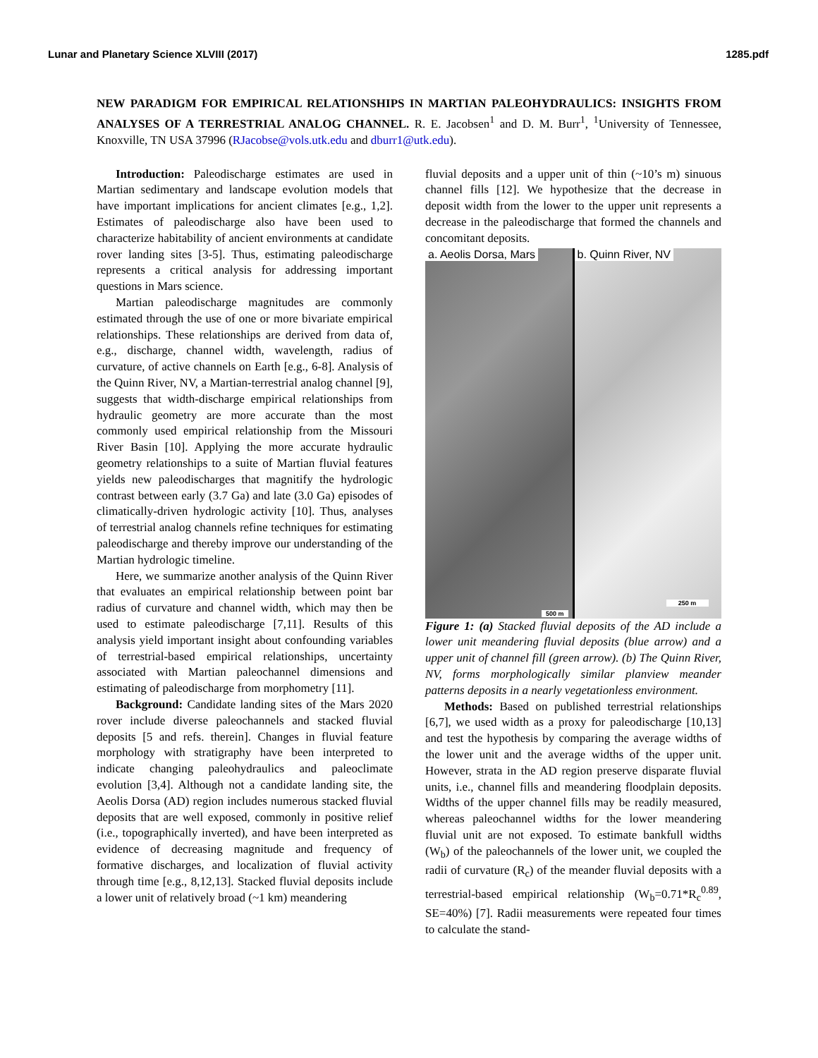Lunar and Planetary Science XLVIII (2017) 1285.pdf
NEW PARADIGM FOR EMPIRICAL RELATIONSHIPS IN MARTIAN PALEOHYDRAULICS: INSIGHTS FROM ANALYSES OF A TERRESTRIAL ANALOG CHANNEL. R. E. Jacobsen<sup>1</sup> and D. M. Burr<sup>1</sup>, <sup>1</sup>University of Tennessee, Knoxville, TN USA 37996 (RJacobse@vols.utk.edu and dburr1@utk.edu).
Introduction: Paleodischarge estimates are used in Martian sedimentary and landscape evolution models that have important implications for ancient climates [e.g., 1,2]. Estimates of paleodischarge also have been used to characterize habitability of ancient environments at candidate rover landing sites [3-5]. Thus, estimating paleodischarge represents a critical analysis for addressing important questions in Mars science.
Martian paleodischarge magnitudes are commonly estimated through the use of one or more bivariate empirical relationships. These relationships are derived from data of, e.g., discharge, channel width, wavelength, radius of curvature, of active channels on Earth [e.g., 6-8]. Analysis of the Quinn River, NV, a Martian-terrestrial analog channel [9], suggests that width-discharge empirical relationships from hydraulic geometry are more accurate than the most commonly used empirical relationship from the Missouri River Basin [10]. Applying the more accurate hydraulic geometry relationships to a suite of Martian fluvial features yields new paleodischarges that magnitify the hydrologic contrast between early (3.7 Ga) and late (3.0 Ga) episodes of climatically-driven hydrologic activity [10]. Thus, analyses of terrestrial analog channels refine techniques for estimating paleodischarge and thereby improve our understanding of the Martian hydrologic timeline.
Here, we summarize another analysis of the Quinn River that evaluates an empirical relationship between point bar radius of curvature and channel width, which may then be used to estimate paleodischarge [7,11]. Results of this analysis yield important insight about confounding variables of terrestrial-based empirical relationships, uncertainty associated with Martian paleochannel dimensions and estimating of paleodischarge from morphometry [11].
Background: Candidate landing sites of the Mars 2020 rover include diverse paleochannels and stacked fluvial deposits [5 and refs. therein]. Changes in fluvial feature morphology with stratigraphy have been interpreted to indicate changing paleohydraulics and paleoclimate evolution [3,4]. Although not a candidate landing site, the Aeolis Dorsa (AD) region includes numerous stacked fluvial deposits that are well exposed, commonly in positive relief (i.e., topographically inverted), and have been interpreted as evidence of decreasing magnitude and frequency of formative discharges, and localization of fluvial activity through time [e.g., 8,12,13]. Stacked fluvial deposits include a lower unit of relatively broad (~1 km) meandering
fluvial deposits and a upper unit of thin (~10’s m) sinuous channel fills [12]. We hypothesize that the decrease in deposit width from the lower to the upper unit represents a decrease in the paleodischarge that formed the channels and concomitant deposits.
a. Aeolis Dorsa, Mars
500 m
b. Quinn River, NV
250 m
Figure 1: (a) Stacked fluvial deposits of the AD include a lower unit meandering fluvial deposits (blue arrow) and a upper unit of channel fill (green arrow). (b) The Quinn River, NV, forms morphologically similar planview meander patterns deposits in a nearly vegetationless environment.
Methods: Based on published terrestrial relationships [6,7], we used width as a proxy for paleodischarge [10,13] and test the hypothesis by comparing the average widths of the lower unit and the average widths of the upper unit. However, strata in the AD region preserve disparate fluvial units, i.e., channel fills and meandering floodplain deposits. Widths of the upper channel fills may be readily measured, whereas paleochannel widths for the lower meandering fluvial unit are not exposed. To estimate bankfull widths (W<sub>b</sub>) of the paleochannels of the lower unit, we coupled the radii of curvature (R<sub>c</sub>) of the meander fluvial deposits with a terrestrial-based empirical relationship (W<sub>b</sub>=0.71*R<sub>c</sub><sup>0.89</sup>, SE=40%) [7]. Radii measurements were repeated four times to calculate the stand-